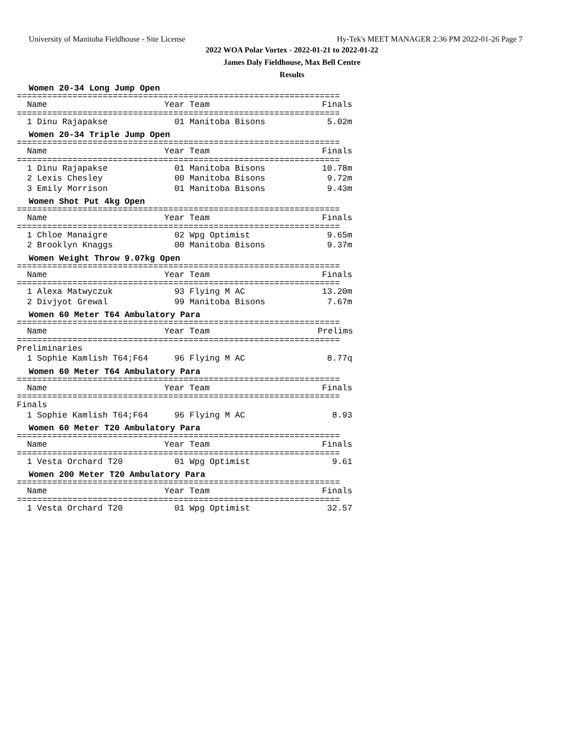University of Manitoba Fieldhouse - Site License Hy-Tek's MEET MANAGER 2:36 PM 2022-01-26 Page 7
2022 WOA Polar Vortex - 2022-01-21 to 2022-01-22
James Daly Fieldhouse, Max Bell Centre
Results
Women 20-34 Long Jump Open
================================================================
| Name | Year Team | Finals |
| --- | --- | --- |
================================================================
| 1 Dinu Rajapakse | 01 Manitoba Bisons | 5.02m |
Women 20-34 Triple Jump Open
================================================================
| Name | Year Team | Finals |
| --- | --- | --- |
================================================================
| 1 Dinu Rajapakse | 01 Manitoba Bisons | 10.78m |
| 2 Lexis Chesley | 00 Manitoba Bisons | 9.72m |
| 3 Emily Morrison | 01 Manitoba Bisons | 9.43m |
Women Shot Put 4kg Open
================================================================
| Name | Year Team | Finals |
| --- | --- | --- |
================================================================
| 1 Chloe Manaigre | 02 Wpg Optimist | 9.65m |
| 2 Brooklyn Knaggs | 00 Manitoba Bisons | 9.37m |
Women Weight Throw 9.07kg Open
================================================================
| Name | Year Team | Finals |
| --- | --- | --- |
================================================================
| 1 Alexa Matwyczuk | 93 Flying M AC | 13.20m |
| 2 Divjyot Grewal | 99 Manitoba Bisons | 7.67m |
Women 60 Meter T64 Ambulatory Para
================================================================
| Name | Year Team | Prelims |
| --- | --- | --- |
================================================================
Preliminaries
| 1 Sophie Kamlish T64;F64 | 96 Flying M AC | 8.77q |
Women 60 Meter T64 Ambulatory Para
================================================================
| Name | Year Team | Finals |
| --- | --- | --- |
================================================================
Finals
| 1 Sophie Kamlish T64;F64 | 96 Flying M AC | 8.93 |
Women 60 Meter T20 Ambulatory Para
================================================================
| Name | Year Team | Finals |
| --- | --- | --- |
================================================================
| 1 Vesta Orchard T20 | 01 Wpg Optimist | 9.61 |
Women 200 Meter T20 Ambulatory Para
================================================================
| Name | Year Team | Finals |
| --- | --- | --- |
================================================================
| 1 Vesta Orchard T20 | 01 Wpg Optimist | 32.57 |